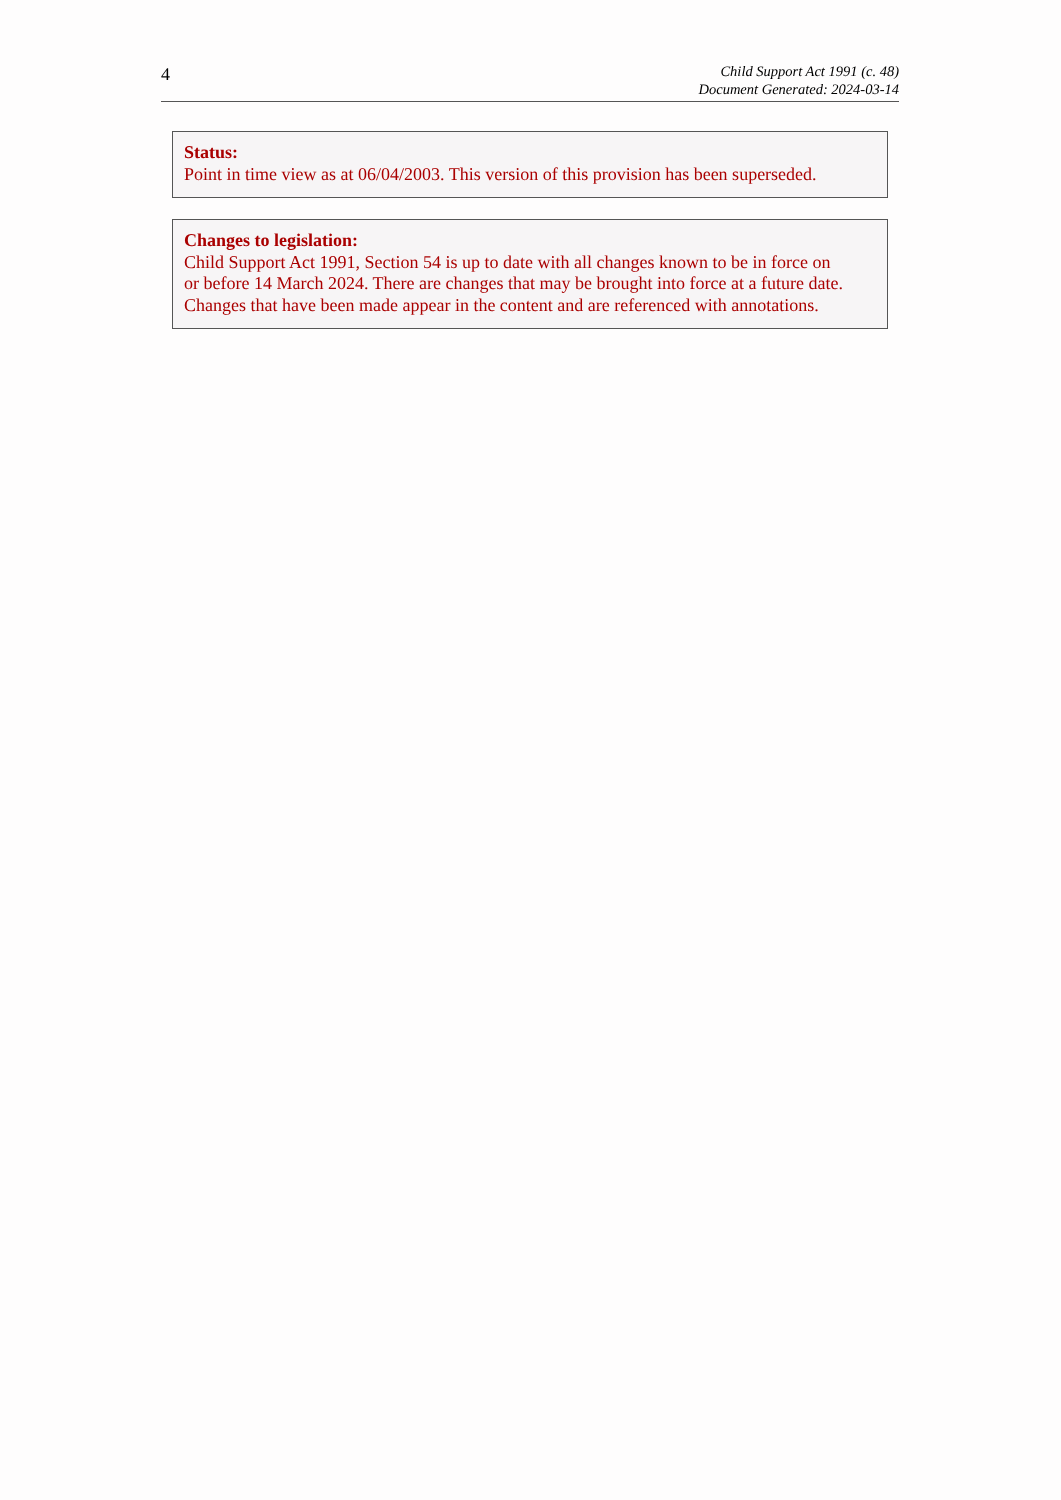4
Child Support Act 1991 (c. 48)
Document Generated: 2024-03-14
Status:
Point in time view as at 06/04/2003. This version of this provision has been superseded.
Changes to legislation:
Child Support Act 1991, Section 54 is up to date with all changes known to be in force on
or before 14 March 2024. There are changes that may be brought into force at a future date.
Changes that have been made appear in the content and are referenced with annotations.